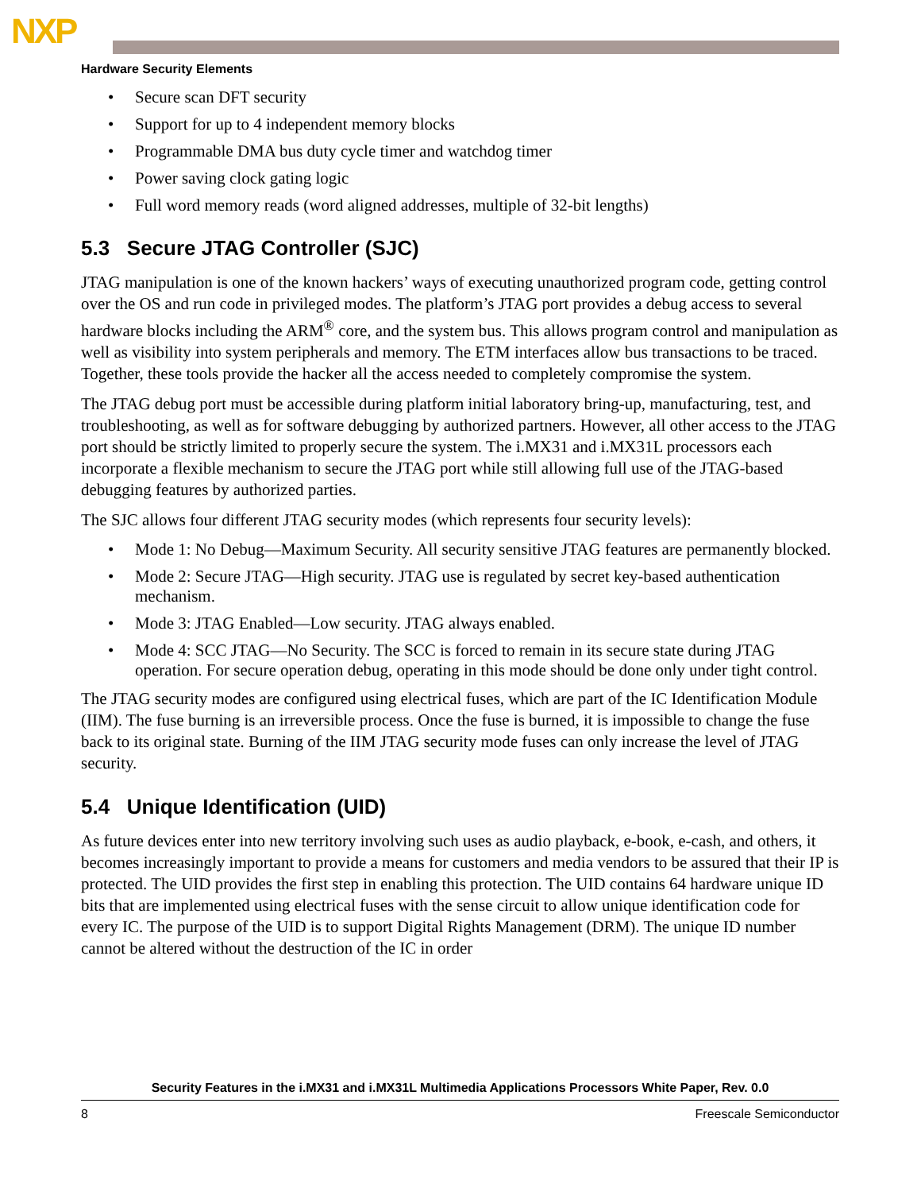NXP
Hardware Security Elements
• Secure scan DFT security
• Support for up to 4 independent memory blocks
• Programmable DMA bus duty cycle timer and watchdog timer
• Power saving clock gating logic
• Full word memory reads (word aligned addresses, multiple of 32-bit lengths)
5.3 Secure JTAG Controller (SJC)
JTAG manipulation is one of the known hackers’ ways of executing unauthorized program code, getting control over the OS and run code in privileged modes. The platform’s JTAG port provides a debug access to several hardware blocks including the ARM<sup>®</sup> core, and the system bus. This allows program control and manipulation as well as visibility into system peripherals and memory. The ETM interfaces allow bus transactions to be traced. Together, these tools provide the hacker all the access needed to completely compromise the system.
The JTAG debug port must be accessible during platform initial laboratory bring-up, manufacturing, test, and troubleshooting, as well as for software debugging by authorized partners. However, all other access to the JTAG port should be strictly limited to properly secure the system. The i.MX31 and i.MX31L processors each incorporate a flexible mechanism to secure the JTAG port while still allowing full use of the JTAG-based debugging features by authorized parties.
The SJC allows four different JTAG security modes (which represents four security levels):
• Mode 1: No Debug—Maximum Security. All security sensitive JTAG features are permanently blocked.
• Mode 2: Secure JTAG—High security. JTAG use is regulated by secret key-based authentication mechanism.
• Mode 3: JTAG Enabled—Low security. JTAG always enabled.
• Mode 4: SCC JTAG—No Security. The SCC is forced to remain in its secure state during JTAG operation. For secure operation debug, operating in this mode should be done only under tight control.
The JTAG security modes are configured using electrical fuses, which are part of the IC Identification Module (IIM). The fuse burning is an irreversible process. Once the fuse is burned, it is impossible to change the fuse back to its original state. Burning of the IIM JTAG security mode fuses can only increase the level of JTAG security.
5.4 Unique Identification (UID)
As future devices enter into new territory involving such uses as audio playback, e-book, e-cash, and others, it becomes increasingly important to provide a means for customers and media vendors to be assured that their IP is protected. The UID provides the first step in enabling this protection. The UID contains 64 hardware unique ID bits that are implemented using electrical fuses with the sense circuit to allow unique identification code for every IC. The purpose of the UID is to support Digital Rights Management (DRM). The unique ID number cannot be altered without the destruction of the IC in order
Security Features in the i.MX31 and i.MX31L Multimedia Applications Processors White Paper, Rev. 0.0
8 Freescale Semiconductor